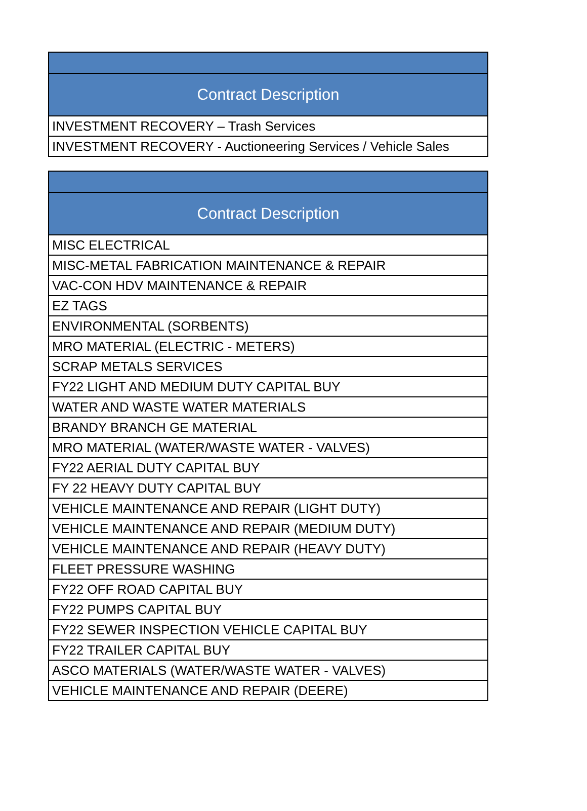| Contract Description |
| --- |
| INVESTMENT RECOVERY – Trash Services |
| INVESTMENT RECOVERY - Auctioneering Services / Vehicle Sales |
| Contract Description |
| --- |
| MISC ELECTRICAL |
| MISC-METAL FABRICATION MAINTENANCE & REPAIR |
| VAC-CON HDV MAINTENANCE & REPAIR |
| EZ TAGS |
| ENVIRONMENTAL (SORBENTS) |
| MRO MATERIAL (ELECTRIC - METERS) |
| SCRAP METALS SERVICES |
| FY22 LIGHT AND MEDIUM DUTY CAPITAL BUY |
| WATER AND WASTE WATER MATERIALS |
| BRANDY BRANCH GE MATERIAL |
| MRO MATERIAL (WATER/WASTE WATER - VALVES) |
| FY22 AERIAL DUTY CAPITAL BUY |
| FY 22 HEAVY DUTY CAPITAL BUY |
| VEHICLE MAINTENANCE AND REPAIR (LIGHT DUTY) |
| VEHICLE MAINTENANCE AND REPAIR (MEDIUM DUTY) |
| VEHICLE MAINTENANCE AND REPAIR (HEAVY DUTY) |
| FLEET PRESSURE WASHING |
| FY22 OFF ROAD CAPITAL BUY |
| FY22 PUMPS CAPITAL BUY |
| FY22 SEWER INSPECTION VEHICLE CAPITAL BUY |
| FY22 TRAILER CAPITAL BUY |
| ASCO MATERIALS (WATER/WASTE WATER - VALVES) |
| VEHICLE MAINTENANCE AND REPAIR (DEERE) |